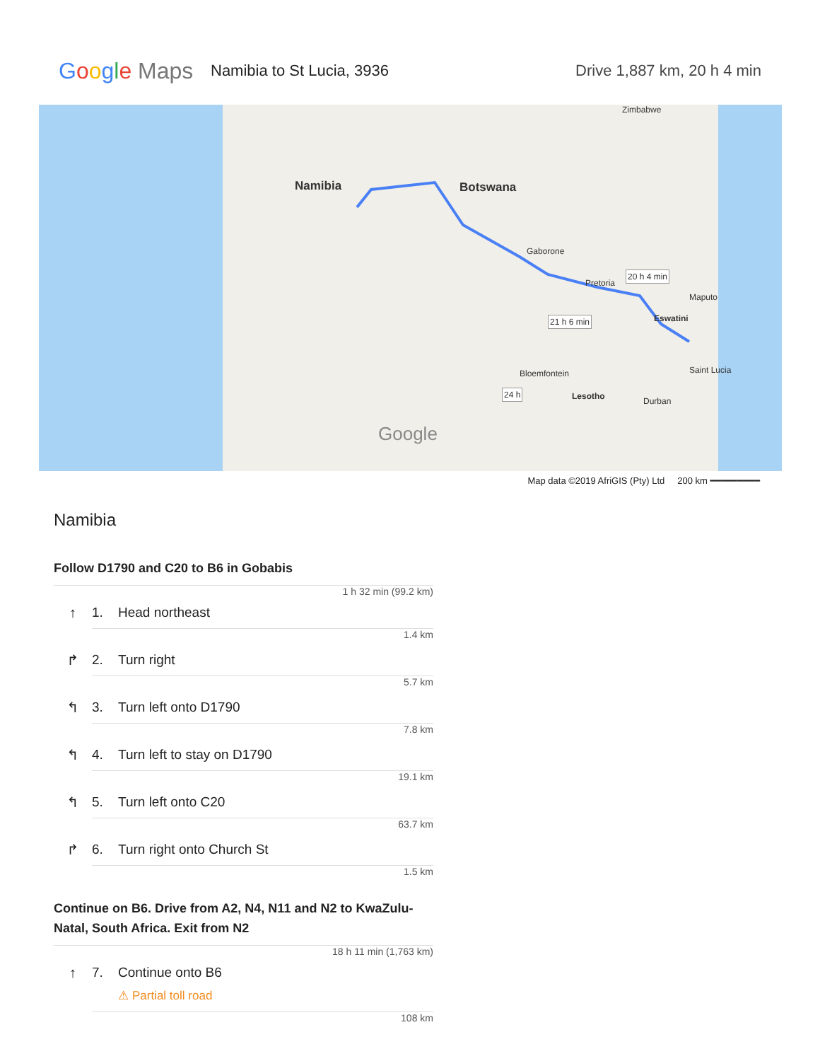Google Maps
Namibia to St Lucia, 3936 Drive 1,887 km, 20 h 4 min
Namibia Botswana
Zimbabwe
Eswatini
Lesotho
Gaborone
Pretoria
Bloemfontein
Durban
Saint Lucia
Maputo
20 h 4 min
21 h 6 min
24 h
Google
Map data ©2019 AfriGIS (Pty) Ltd 200 km ━━━━━━━━━
Namibia
Follow D1790 and C20 to B6 in Gobabis
1 h 32 min (99.2 km)
↑ 1. Head northeast
1.4 km
↱ 2. Turn right
5.7 km
↰ 3. Turn left onto D1790
7.8 km
↰ 4. Turn left to stay on D1790
19.1 km
↰ 5. Turn left onto C20
63.7 km
↱ 6. Turn right onto Church St
1.5 km
Continue on B6. Drive from A2, N4, N11 and N2 to KwaZulu-Natal, South Africa. Exit from N2
18 h 11 min (1,763 km)
↑ 7. Continue onto B6
⚠ Partial toll road
108 km